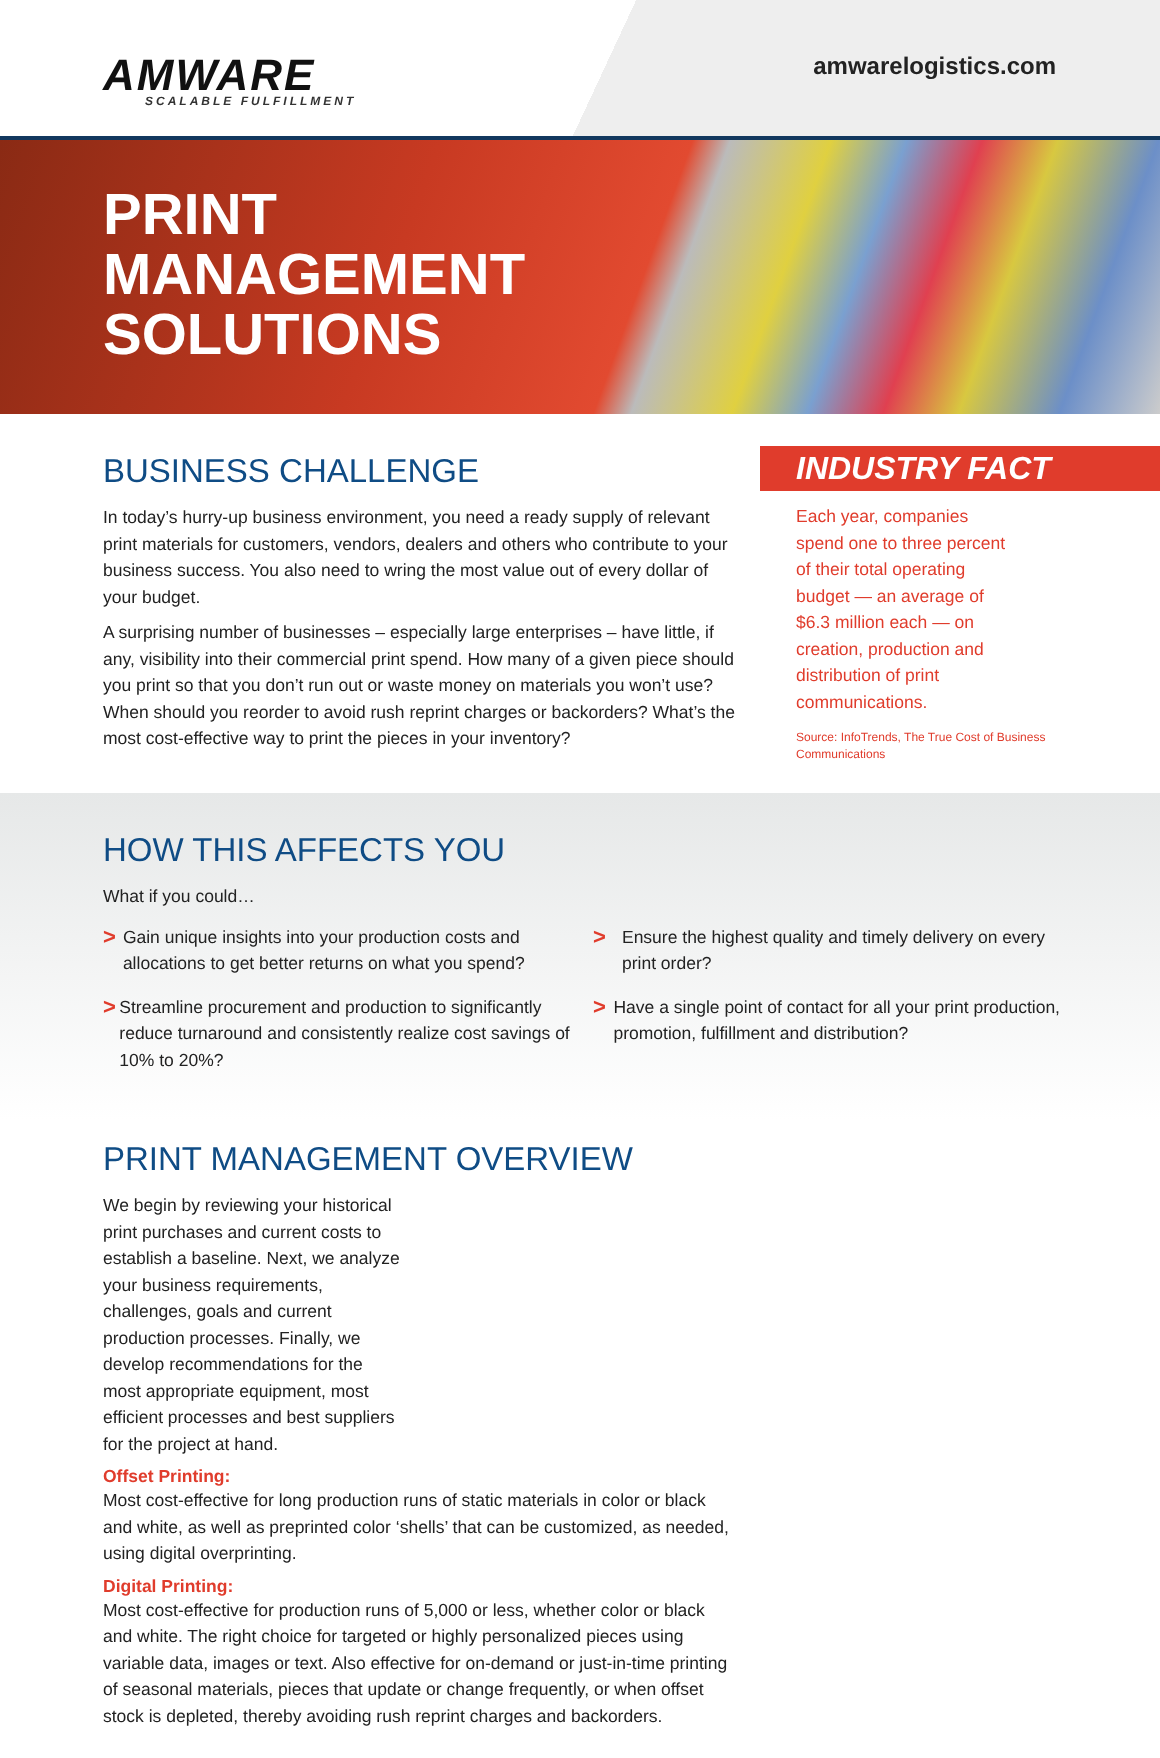AMWARE
SCALABLE FULFILLMENT
amwarelogistics.com
PRINT
MANAGEMENT
SOLUTIONS
BUSINESS CHALLENGE
In today’s hurry-up business environment, you need a ready supply of relevant print materials for customers, vendors, dealers and others who contribute to your business success. You also need to wring the most value out of every dollar of your budget.
A surprising number of businesses – especially large enterprises – have little, if any, visibility into their commercial print spend. How many of a given piece should you print so that you don’t run out or waste money on materials you won’t use? When should you reorder to avoid rush reprint charges or backorders? What’s the most cost-effective way to print the pieces in your inventory?
INDUSTRY FACT
Each year, companies spend one to three percent of their total operating budget — an average of $6.3 million each — on creation, production and distribution of print communications.
Source: InfoTrends, The True Cost of Business Communications
HOW THIS AFFECTS YOU
What if you could…
>
Gain unique insights into your production costs and allocations to get better returns on what you spend?
>
Streamline procurement and production to significantly reduce turnaround and consistently realize cost savings of 10% to 20%?
>
Ensure the highest quality and timely delivery on every print order?
>
Have a single point of contact for all your print production, promotion, fulfillment and distribution?
PRINT MANAGEMENT OVERVIEW
We begin by reviewing your historical print purchases and current costs to establish a baseline. Next, we analyze your business requirements, challenges, goals and current production processes. Finally, we develop recommendations for the most appropriate equipment, most efficient processes and best suppliers for the project at hand.
Offset Printing:
Most cost-effective for long production runs of static materials in color or black and white, as well as preprinted color ‘shells’ that can be customized, as needed, using digital overprinting.
Digital Printing:
Most cost-effective for production runs of 5,000 or less, whether color or black and white. The right choice for targeted or highly personalized pieces using variable data, images or text. Also effective for on-demand or just-in-time printing of seasonal materials, pieces that update or change frequently, or when offset stock is depleted, thereby avoiding rush reprint charges and backorders.